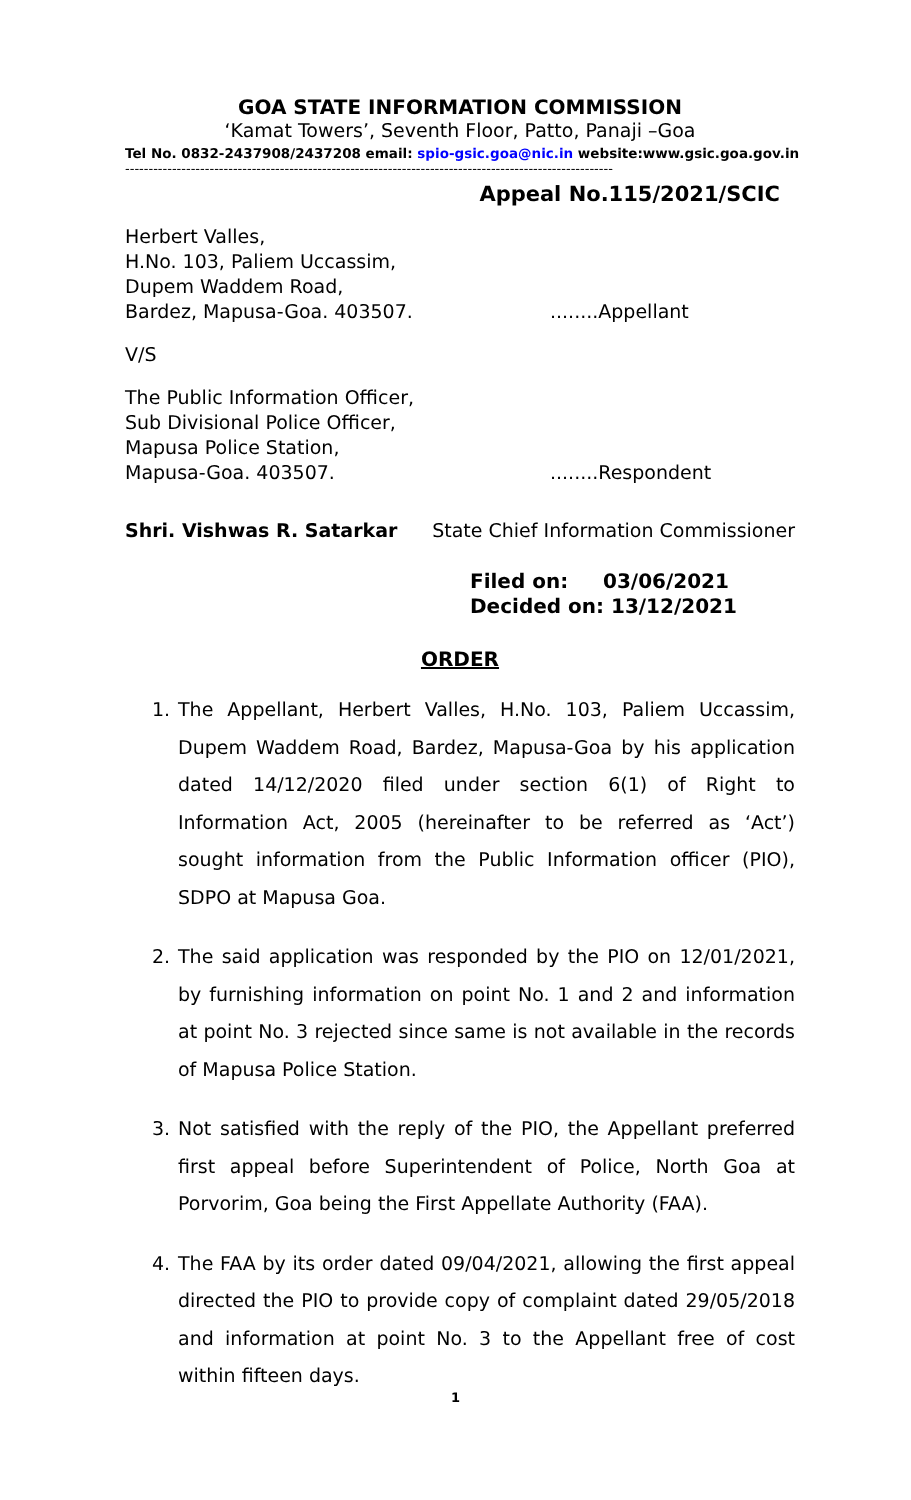GOA STATE INFORMATION COMMISSION
‘Kamat Towers’, Seventh Floor, Patto, Panaji –Goa
Tel No. 0832-2437908/2437208 email: spio-gsic.goa@nic.in website:www.gsic.goa.gov.in
--------------------------------------------------------------------------------------------------------
Appeal No.115/2021/SCIC
Herbert Valles,
H.No. 103, Paliem Uccassim,
Dupem Waddem Road,
Bardez, Mapusa-Goa. 403507.........Appellant
V/S
The Public Information Officer,
Sub Divisional Police Officer,
Mapusa Police Station,
Mapusa-Goa. 403507.........Respondent
Shri. Vishwas R. Satarkar State Chief Information Commissioner
Filed on: 03/06/2021
Decided on: 13/12/2021
ORDER
1. The Appellant, Herbert Valles, H.No. 103, Paliem Uccassim, Dupem Waddem Road, Bardez, Mapusa-Goa by his application dated 14/12/2020 filed under section 6(1) of Right to Information Act, 2005 (hereinafter to be referred as ‘Act’) sought information from the Public Information officer (PIO), SDPO at Mapusa Goa.
2. The said application was responded by the PIO on 12/01/2021, by furnishing information on point No. 1 and 2 and information at point No. 3 rejected since same is not available in the records of Mapusa Police Station.
3. Not satisfied with the reply of the PIO, the Appellant preferred first appeal before Superintendent of Police, North Goa at Porvorim, Goa being the First Appellate Authority (FAA).
4. The FAA by its order dated 09/04/2021, allowing the first appeal directed the PIO to provide copy of complaint dated 29/05/2018 and information at point No. 3 to the Appellant free of cost within fifteen days.
1